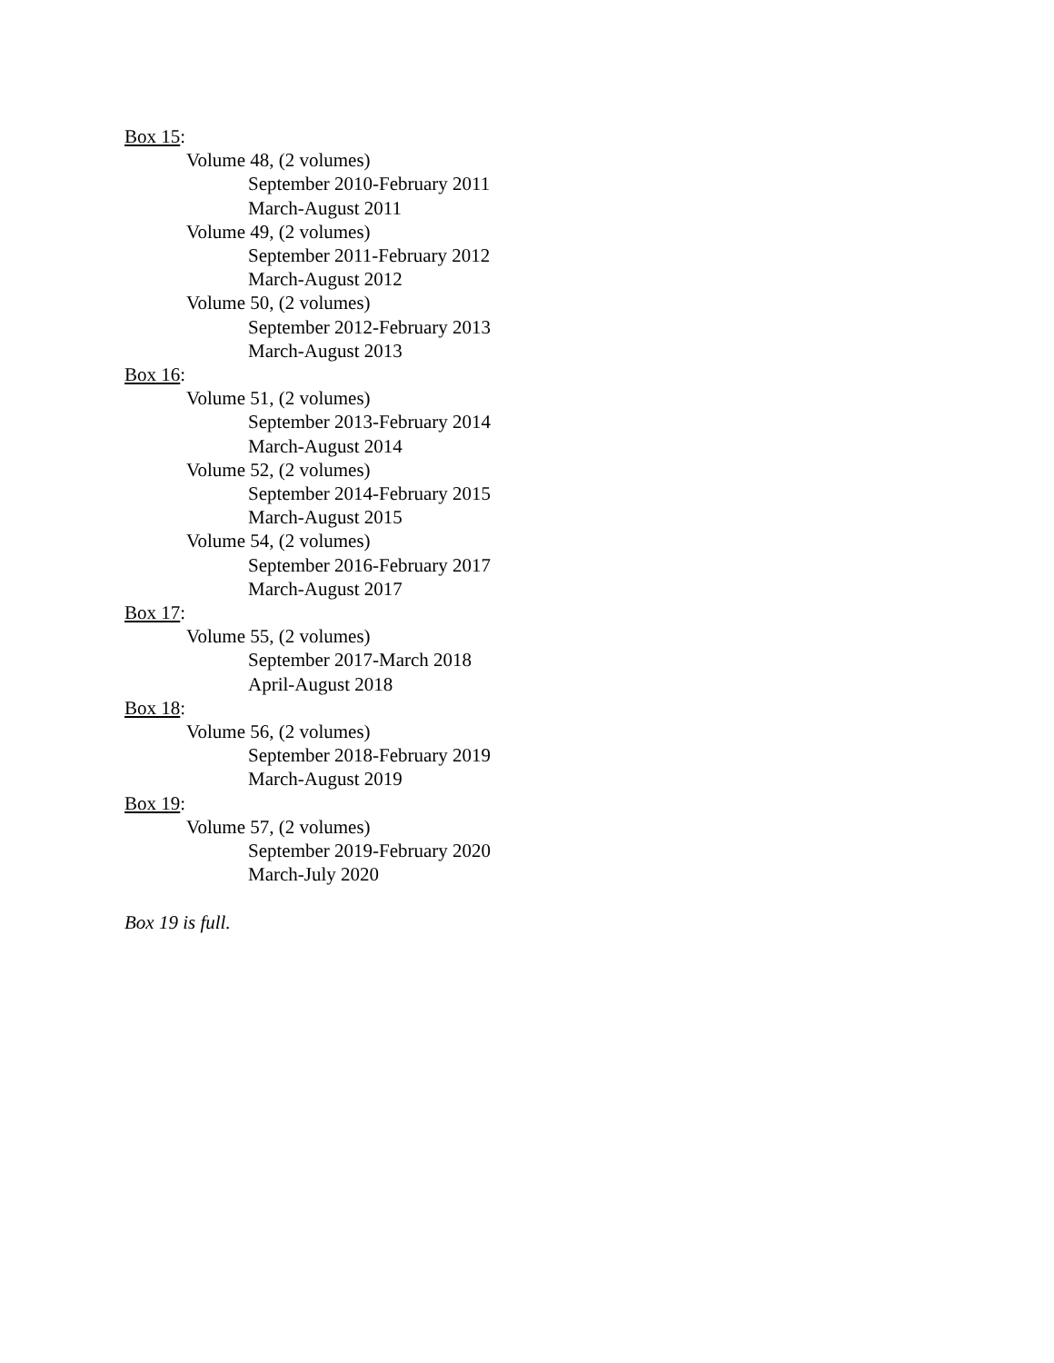Box 15:
Volume 48, (2 volumes)
September 2010-February 2011
March-August 2011
Volume 49, (2 volumes)
September 2011-February 2012
March-August 2012
Volume 50, (2 volumes)
September 2012-February 2013
March-August 2013
Box 16:
Volume 51, (2 volumes)
September 2013-February 2014
March-August 2014
Volume 52, (2 volumes)
September 2014-February 2015
March-August 2015
Volume 54, (2 volumes)
September 2016-February 2017
March-August 2017
Box 17:
Volume 55, (2 volumes)
September 2017-March 2018
April-August 2018
Box 18:
Volume 56, (2 volumes)
September 2018-February 2019
March-August 2019
Box 19:
Volume 57, (2 volumes)
September 2019-February 2020
March-July 2020
Box 19 is full.